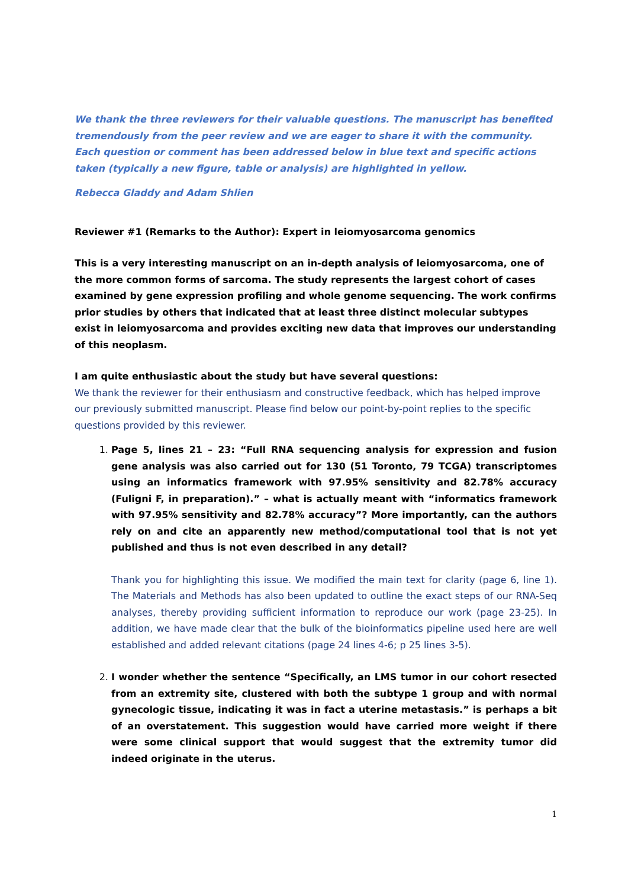We thank the three reviewers for their valuable questions. The manuscript has benefited tremendously from the peer review and we are eager to share it with the community. Each question or comment has been addressed below in blue text and specific actions taken (typically a new figure, table or analysis) are highlighted in yellow.
Rebecca Gladdy and Adam Shlien
Reviewer #1 (Remarks to the Author): Expert in leiomyosarcoma genomics
This is a very interesting manuscript on an in-depth analysis of leiomyosarcoma, one of the more common forms of sarcoma. The study represents the largest cohort of cases examined by gene expression profiling and whole genome sequencing. The work confirms prior studies by others that indicated that at least three distinct molecular subtypes exist in leiomyosarcoma and provides exciting new data that improves our understanding of this neoplasm.
I am quite enthusiastic about the study but have several questions:
We thank the reviewer for their enthusiasm and constructive feedback, which has helped improve our previously submitted manuscript. Please find below our point-by-point replies to the specific questions provided by this reviewer.
1. Page 5, lines 21 – 23: “Full RNA sequencing analysis for expression and fusion gene analysis was also carried out for 130 (51 Toronto, 79 TCGA) transcriptomes using an informatics framework with 97.95% sensitivity and 82.78% accuracy (Fuligni F, in preparation).” – what is actually meant with “informatics framework with 97.95% sensitivity and 82.78% accuracy”? More importantly, can the authors rely on and cite an apparently new method/computational tool that is not yet published and thus is not even described in any detail?
Thank you for highlighting this issue. We modified the main text for clarity (page 6, line 1). The Materials and Methods has also been updated to outline the exact steps of our RNA-Seq analyses, thereby providing sufficient information to reproduce our work (page 23-25). In addition, we have made clear that the bulk of the bioinformatics pipeline used here are well established and added relevant citations (page 24 lines 4-6; p 25 lines 3-5).
2. I wonder whether the sentence “Specifically, an LMS tumor in our cohort resected from an extremity site, clustered with both the subtype 1 group and with normal gynecologic tissue, indicating it was in fact a uterine metastasis.” is perhaps a bit of an overstatement. This suggestion would have carried more weight if there were some clinical support that would suggest that the extremity tumor did indeed originate in the uterus.
1